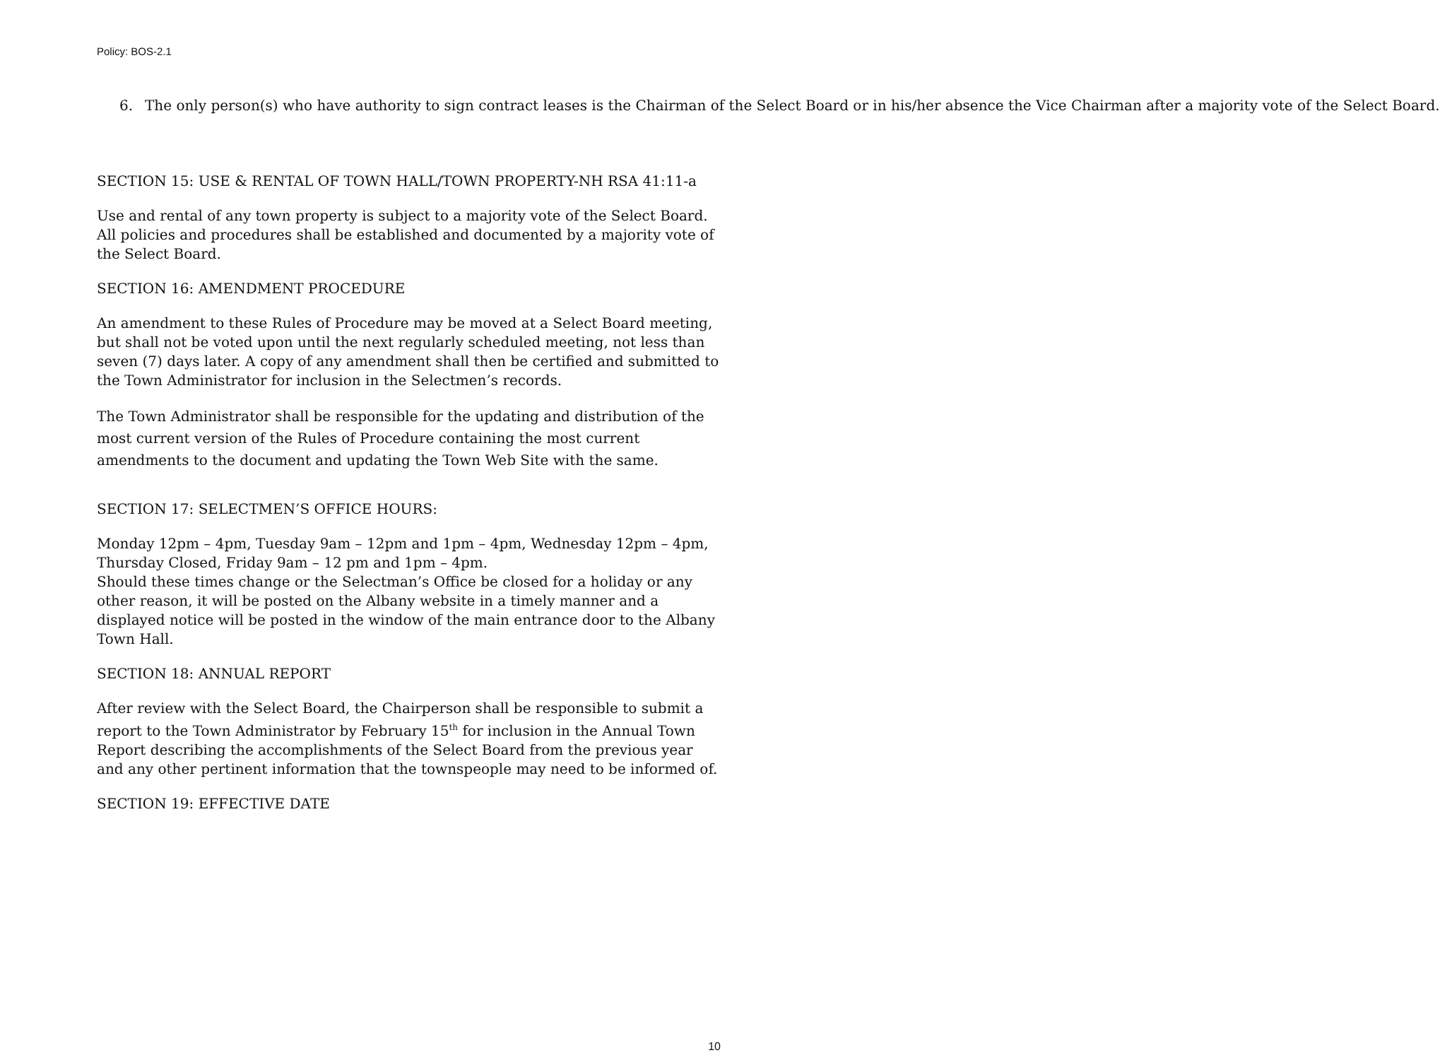Policy: BOS-2.1
6. The only person(s) who have authority to sign contract leases is the Chairman of the Select Board or in his/her absence the Vice Chairman after a majority vote of the Select Board.
SECTION 15: USE & RENTAL OF TOWN HALL/TOWN PROPERTY-NH RSA 41:11-a
Use and rental of any town property is subject to a majority vote of the Select Board. All policies and procedures shall be established and documented by a majority vote of the Select Board.
SECTION 16: AMENDMENT PROCEDURE
An amendment to these Rules of Procedure may be moved at a Select Board meeting, but shall not be voted upon until the next regularly scheduled meeting, not less than seven (7) days later. A copy of any amendment shall then be certified and submitted to the Town Administrator for inclusion in the Selectmen’s records.
The Town Administrator shall be responsible for the updating and distribution of the most current version of the Rules of Procedure containing the most current amendments to the document and updating the Town Web Site with the same.
SECTION 17: SELECTMEN’S OFFICE HOURS:
Monday 12pm – 4pm, Tuesday 9am – 12pm and 1pm – 4pm, Wednesday 12pm – 4pm, Thursday Closed, Friday 9am – 12 pm and 1pm – 4pm.
Should these times change or the Selectman’s Office be closed for a holiday or any other reason, it will be posted on the Albany website in a timely manner and a displayed notice will be posted in the window of the main entrance door to the Albany Town Hall.
SECTION 18: ANNUAL REPORT
After review with the Select Board, the Chairperson shall be responsible to submit a report to the Town Administrator by February 15<sup>th</sup> for inclusion in the Annual Town Report describing the accomplishments of the Select Board from the previous year and any other pertinent information that the townspeople may need to be informed of.
SECTION 19: EFFECTIVE DATE
10